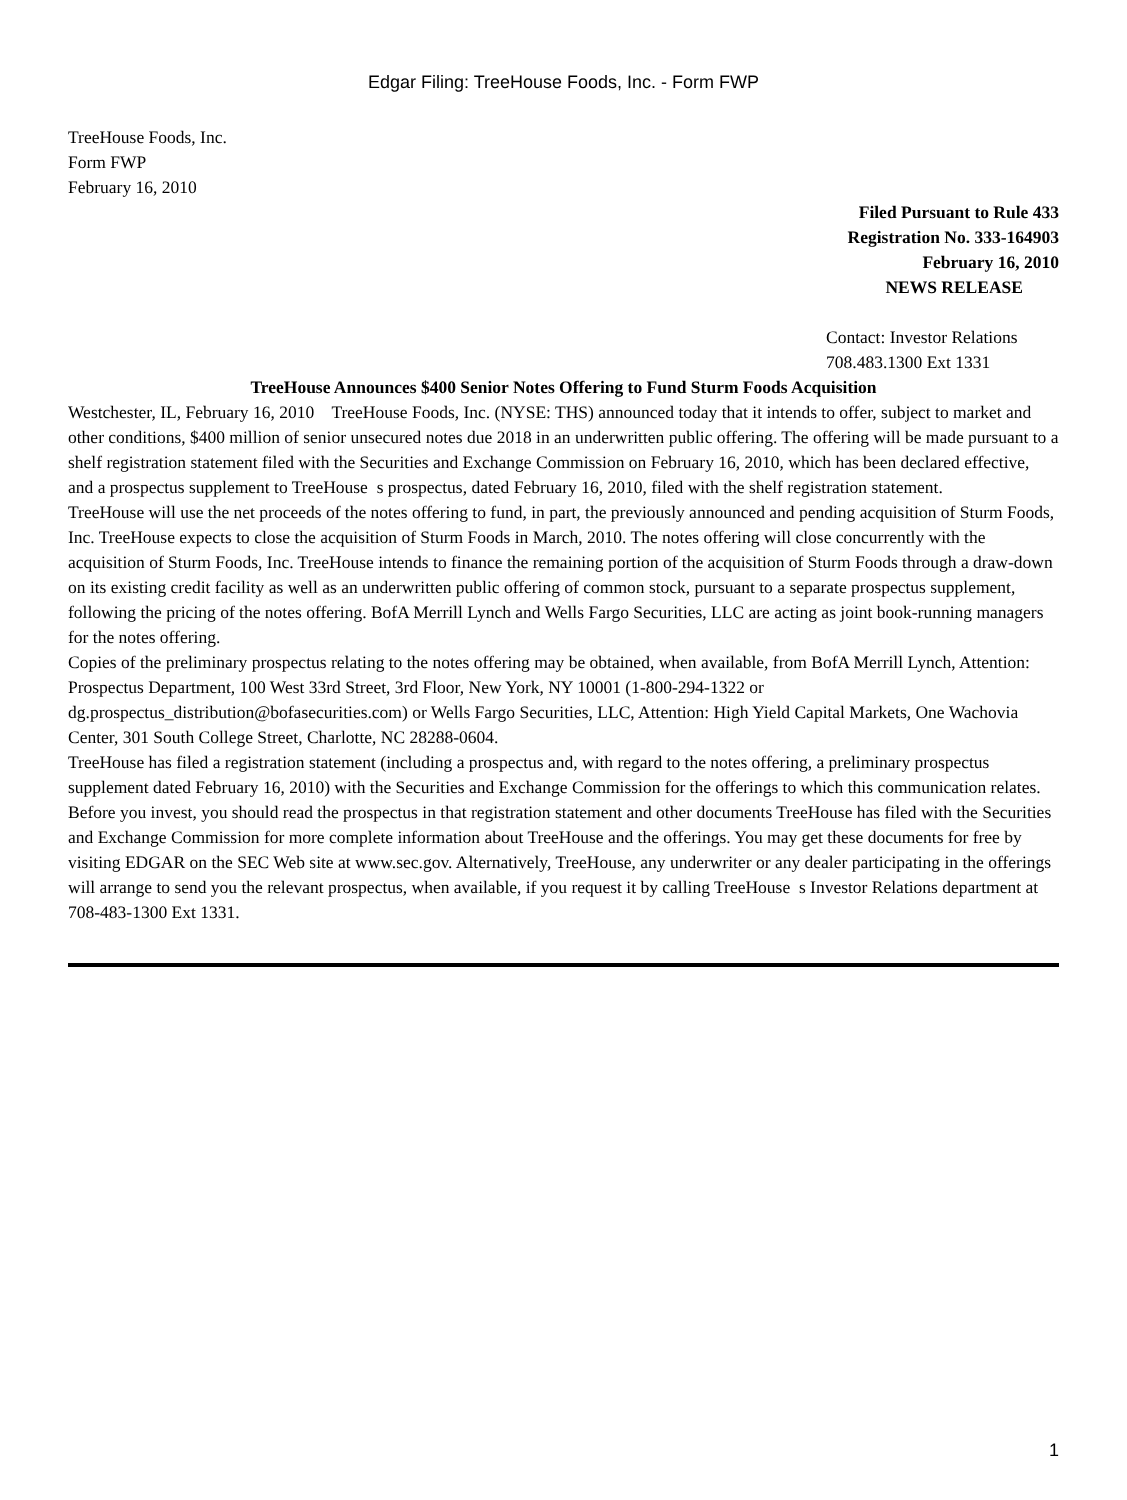Edgar Filing: TreeHouse Foods, Inc. - Form FWP
TreeHouse Foods, Inc.
Form FWP
February 16, 2010
Filed Pursuant to Rule 433
Registration No. 333-164903
February 16, 2010
NEWS RELEASE
Contact: Investor Relations
708.483.1300 Ext 1331
TreeHouse Announces $400 Senior Notes Offering to Fund Sturm Foods Acquisition
Westchester, IL, February 16, 2010 TreeHouse Foods, Inc. (NYSE: THS) announced today that it intends to offer, subject to market and other conditions, $400 million of senior unsecured notes due 2018 in an underwritten public offering. The offering will be made pursuant to a shelf registration statement filed with the Securities and Exchange Commission on February 16, 2010, which has been declared effective, and a prospectus supplement to TreeHouse s prospectus, dated February 16, 2010, filed with the shelf registration statement.
TreeHouse will use the net proceeds of the notes offering to fund, in part, the previously announced and pending acquisition of Sturm Foods, Inc. TreeHouse expects to close the acquisition of Sturm Foods in March, 2010. The notes offering will close concurrently with the acquisition of Sturm Foods, Inc. TreeHouse intends to finance the remaining portion of the acquisition of Sturm Foods through a draw-down on its existing credit facility as well as an underwritten public offering of common stock, pursuant to a separate prospectus supplement, following the pricing of the notes offering. BofA Merrill Lynch and Wells Fargo Securities, LLC are acting as joint book-running managers for the notes offering.
Copies of the preliminary prospectus relating to the notes offering may be obtained, when available, from BofA Merrill Lynch, Attention: Prospectus Department, 100 West 33rd Street, 3rd Floor, New York, NY 10001 (1-800-294-1322 or dg.prospectus_distribution@bofasecurities.com) or Wells Fargo Securities, LLC, Attention: High Yield Capital Markets, One Wachovia Center, 301 South College Street, Charlotte, NC 28288-0604.
TreeHouse has filed a registration statement (including a prospectus and, with regard to the notes offering, a preliminary prospectus supplement dated February 16, 2010) with the Securities and Exchange Commission for the offerings to which this communication relates. Before you invest, you should read the prospectus in that registration statement and other documents TreeHouse has filed with the Securities and Exchange Commission for more complete information about TreeHouse and the offerings. You may get these documents for free by visiting EDGAR on the SEC Web site at www.sec.gov. Alternatively, TreeHouse, any underwriter or any dealer participating in the offerings will arrange to send you the relevant prospectus, when available, if you request it by calling TreeHouse s Investor Relations department at 708-483-1300 Ext 1331.
1